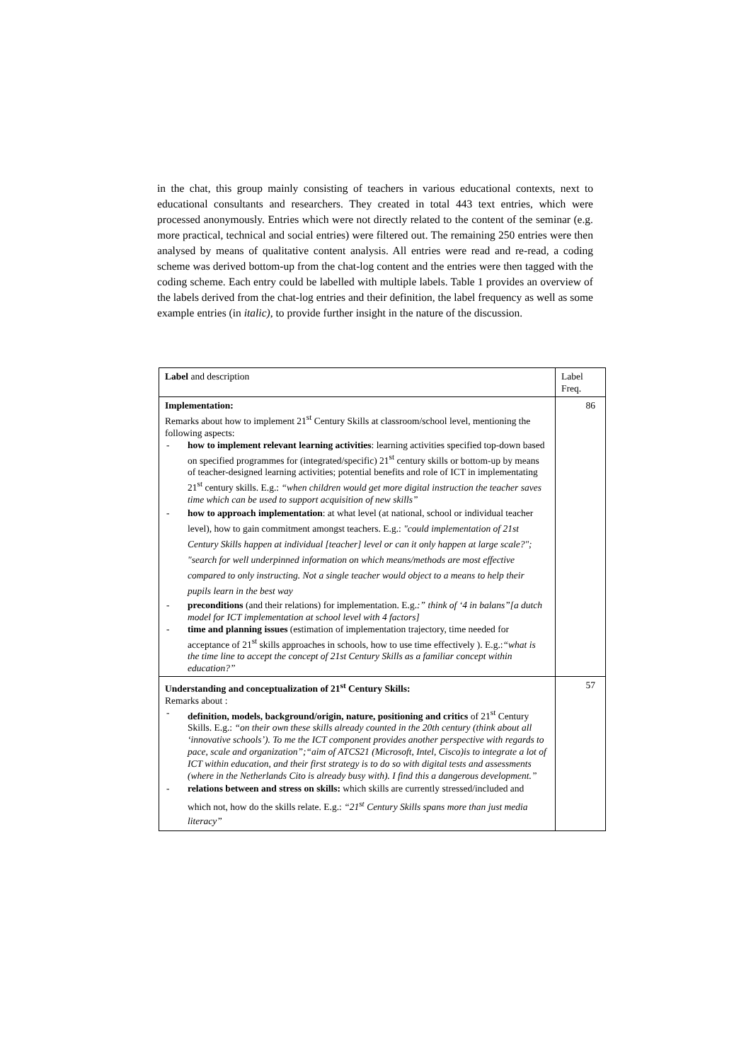in the chat, this group mainly consisting of teachers in various educational contexts, next to educational consultants and researchers. They created in total 443 text entries, which were processed anonymously. Entries which were not directly related to the content of the seminar (e.g. more practical, technical and social entries) were filtered out. The remaining 250 entries were then analysed by means of qualitative content analysis. All entries were read and re-read, a coding scheme was derived bottom-up from the chat-log content and the entries were then tagged with the coding scheme. Each entry could be labelled with multiple labels. Table 1 provides an overview of the labels derived from the chat-log entries and their definition, the label frequency as well as some example entries (in italic), to provide further insight in the nature of the discussion.
| Label and description | Label Freq. |
| --- | --- |
| Implementation: Remarks about how to implement 21<sup>st</sup> Century Skills at classroom/school level, mentioning the following aspects: - how to implement relevant learning activities : learning activities specified top-down based on specified programmes for (integrated/specific) 21<sup>st</sup> century skills or bottom-up by means of teacher-designed learning activities; potential benefits and role of ICT in implementating 21<sup>st</sup> century skills. E.g.: “when children would get more digital instruction the teacher saves time which can be used to support acquisition of new skills” - how to approach implementation : at what level (at national, school or individual teacher level), how to gain commitment amongst teachers. E.g.: "could implementation of 21st Century Skills happen at individual [teacher] level or can it only happen at large scale?"; "search for well underpinned information on which means/methods are most effective compared to only instructing. Not a single teacher would object to a means to help their pupils learn in the best way - preconditions (and their relations) for implementation. E.g. :” think of ‘4 in balans”[a dutch model for ICT implementation at school level with 4 factors] - time and planning issues (estimation of implementation trajectory, time needed for acceptance of 21<sup>st</sup> skills approaches in schools, how to use time effectively ). E.g.: “what is the time line to accept the concept of 21st Century Skills as a familiar concept within education?” | 86 |
| Understanding and conceptualization of 21<sup>st</sup> Century Skills: Remarks about : - definition, models, background/origin, nature, positioning and critics of 21<sup>st</sup> Century Skills. E.g.: “on their own these skills already counted in the 20th century (think about all ‘innovative schools’). To me the ICT component provides another perspective with regards to pace, scale and organization”;“aim of ATCS21 (Microsoft, Intel, Cisco)is to integrate a lot of ICT within education, and their first strategy is to do so with digital tests and assessments (where in the Netherlands Cito is already busy with). I find this a dangerous development.” - relations between and stress on skills: which skills are currently stressed/included and which not, how do the skills relate. E.g.: “21<sup>st</sup> Century Skills spans more than just media literacy” | 57 |